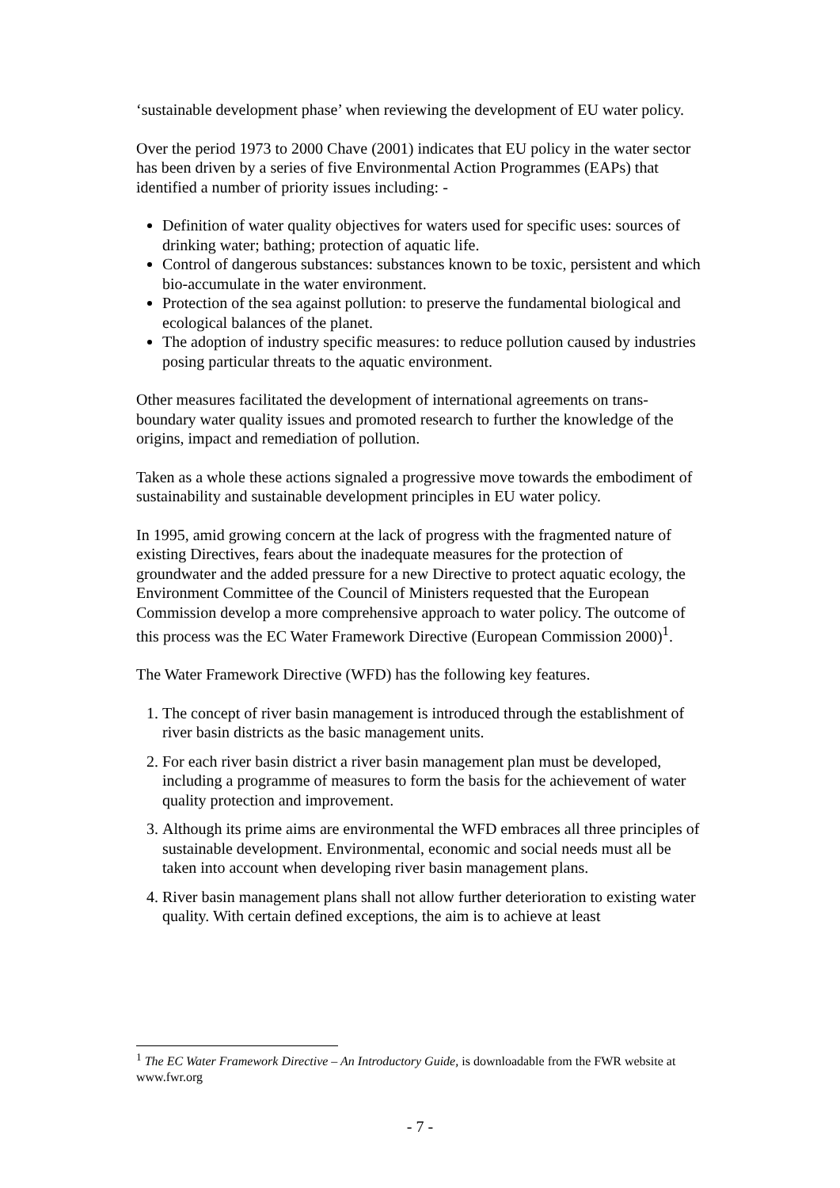‘sustainable development phase’ when reviewing the development of EU water policy.
Over the period 1973 to 2000 Chave (2001) indicates that EU policy in the water sector has been driven by a series of five Environmental Action Programmes (EAPs) that identified a number of priority issues including: -
Definition of water quality objectives for waters used for specific uses: sources of drinking water; bathing; protection of aquatic life.
Control of dangerous substances: substances known to be toxic, persistent and which bio-accumulate in the water environment.
Protection of the sea against pollution: to preserve the fundamental biological and ecological balances of the planet.
The adoption of industry specific measures: to reduce pollution caused by industries posing particular threats to the aquatic environment.
Other measures facilitated the development of international agreements on trans-boundary water quality issues and promoted research to further the knowledge of the origins, impact and remediation of pollution.
Taken as a whole these actions signaled a progressive move towards the embodiment of sustainability and sustainable development principles in EU water policy.
In 1995, amid growing concern at the lack of progress with the fragmented nature of existing Directives, fears about the inadequate measures for the protection of groundwater and the added pressure for a new Directive to protect aquatic ecology, the Environment Committee of the Council of Ministers requested that the European Commission develop a more comprehensive approach to water policy. The outcome of this process was the EC Water Framework Directive (European Commission 2000)<sup>1</sup>.
The Water Framework Directive (WFD) has the following key features.
1. The concept of river basin management is introduced through the establishment of river basin districts as the basic management units.
2. For each river basin district a river basin management plan must be developed, including a programme of measures to form the basis for the achievement of water quality protection and improvement.
3. Although its prime aims are environmental the WFD embraces all three principles of sustainable development. Environmental, economic and social needs must all be taken into account when developing river basin management plans.
4. River basin management plans shall not allow further deterioration to existing water quality. With certain defined exceptions, the aim is to achieve at least
<sup>1</sup> The EC Water Framework Directive – An Introductory Guide, is downloadable from the FWR website at www.fwr.org
- 7 -